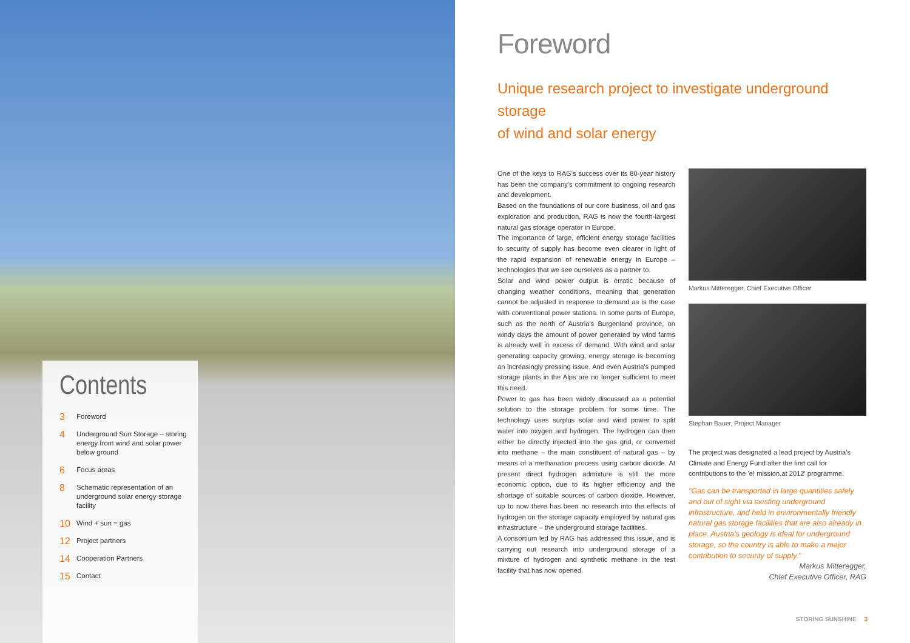Contents
3 Foreword
4 Underground Sun Storage – storing energy from wind and solar power below ground
6 Focus areas
8 Schematic representation of an underground solar energy storage facility
10 Wind + sun = gas
12 Project partners
14 Cooperation Partners
15 Contact
Foreword
Unique research project to investigate underground storage
of wind and solar energy
One of the keys to RAG's success over its 80-year history has been the company's commitment to ongoing research and development.
Based on the foundations of our core business, oil and gas exploration and production, RAG is now the fourth-largest natural gas storage operator in Europe.
The importance of large, efficient energy storage facilities to security of supply has become even clearer in light of the rapid expansion of renewable energy in Europe – technologies that we see ourselves as a partner to.
Solar and wind power output is erratic because of changing weather conditions, meaning that generation cannot be adjusted in response to demand as is the case with conventional power stations. In some parts of Europe, such as the north of Austria's Burgenland province, on windy days the amount of power generated by wind farms is already well in excess of demand. With wind and solar generating capacity growing, energy storage is becoming an increasingly pressing issue. And even Austria's pumped storage plants in the Alps are no longer sufficient to meet this need.
Power to gas has been widely discussed as a potential solution to the storage problem for some time. The technology uses surplus solar and wind power to split water into oxygen and hydrogen. The hydrogen can then either be directly injected into the gas grid, or converted into methane – the main constituent of natural gas – by means of a methanation process using carbon dioxide. At present direct hydrogen admixture is still the more economic option, due to its higher efficiency and the shortage of suitable sources of carbon dioxide. However, up to now there has been no research into the effects of hydrogen on the storage capacity employed by natural gas infrastructure – the underground storage facilities.
A consortium led by RAG has addressed this issue, and is carrying out research into underground storage of a mixture of hydrogen and synthetic methane in the test facility that has now opened.
Markus Mitteregger, Chief Executive Officer
Stephan Bauer, Project Manager
The project was designated a lead project by Austria's Climate and Energy Fund after the first call for contributions to the 'e! mission.at 2012' programme.
"Gas can be transported in large quantities safely and out of sight via existing underground infrastructure, and held in environmentally friendly natural gas storage facilities that are also already in place. Austria's geology is ideal for underground storage, so the country is able to make a major contribution to security of supply."
Markus Mitteregger,
Chief Executive Officer, RAG
STORING SUNSHINE 3